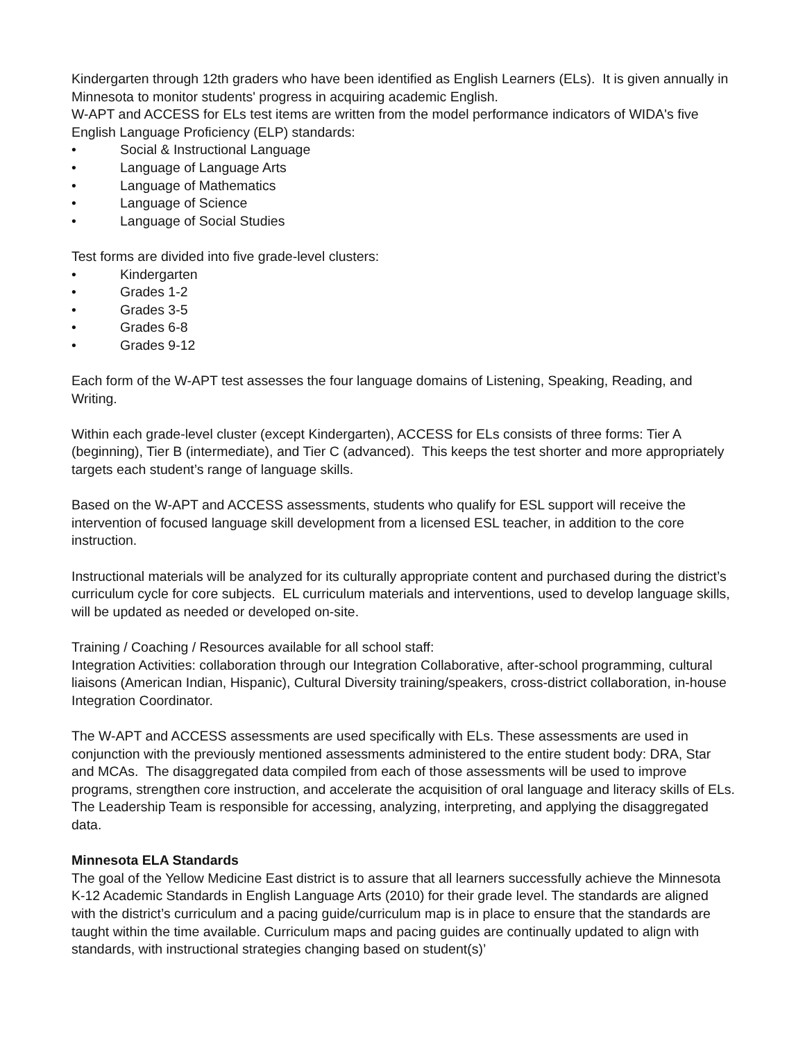Kindergarten through 12th graders who have been identified as English Learners (ELs). It is given annually in Minnesota to monitor students' progress in acquiring academic English.
W-APT and ACCESS for ELs test items are written from the model performance indicators of WIDA's five English Language Proficiency (ELP) standards:
• Social & Instructional Language
• Language of Language Arts
• Language of Mathematics
• Language of Science
• Language of Social Studies
Test forms are divided into five grade-level clusters:
• Kindergarten
• Grades 1-2
• Grades 3-5
• Grades 6-8
• Grades 9-12
Each form of the W-APT test assesses the four language domains of Listening, Speaking, Reading, and Writing.
Within each grade-level cluster (except Kindergarten), ACCESS for ELs consists of three forms: Tier A (beginning), Tier B (intermediate), and Tier C (advanced). This keeps the test shorter and more appropriately targets each student’s range of language skills.
Based on the W-APT and ACCESS assessments, students who qualify for ESL support will receive the intervention of focused language skill development from a licensed ESL teacher, in addition to the core instruction.
Instructional materials will be analyzed for its culturally appropriate content and purchased during the district’s curriculum cycle for core subjects. EL curriculum materials and interventions, used to develop language skills, will be updated as needed or developed on-site.
Training / Coaching / Resources available for all school staff:
Integration Activities: collaboration through our Integration Collaborative, after-school programming, cultural liaisons (American Indian, Hispanic), Cultural Diversity training/speakers, cross-district collaboration, in-house Integration Coordinator.
The W-APT and ACCESS assessments are used specifically with ELs. These assessments are used in conjunction with the previously mentioned assessments administered to the entire student body: DRA, Star and MCAs. The disaggregated data compiled from each of those assessments will be used to improve programs, strengthen core instruction, and accelerate the acquisition of oral language and literacy skills of ELs. The Leadership Team is responsible for accessing, analyzing, interpreting, and applying the disaggregated data.
Minnesota ELA Standards
The goal of the Yellow Medicine East district is to assure that all learners successfully achieve the Minnesota K-12 Academic Standards in English Language Arts (2010) for their grade level. The standards are aligned with the district’s curriculum and a pacing guide/curriculum map is in place to ensure that the standards are taught within the time available. Curriculum maps and pacing guides are continually updated to align with standards, with instructional strategies changing based on student(s)’